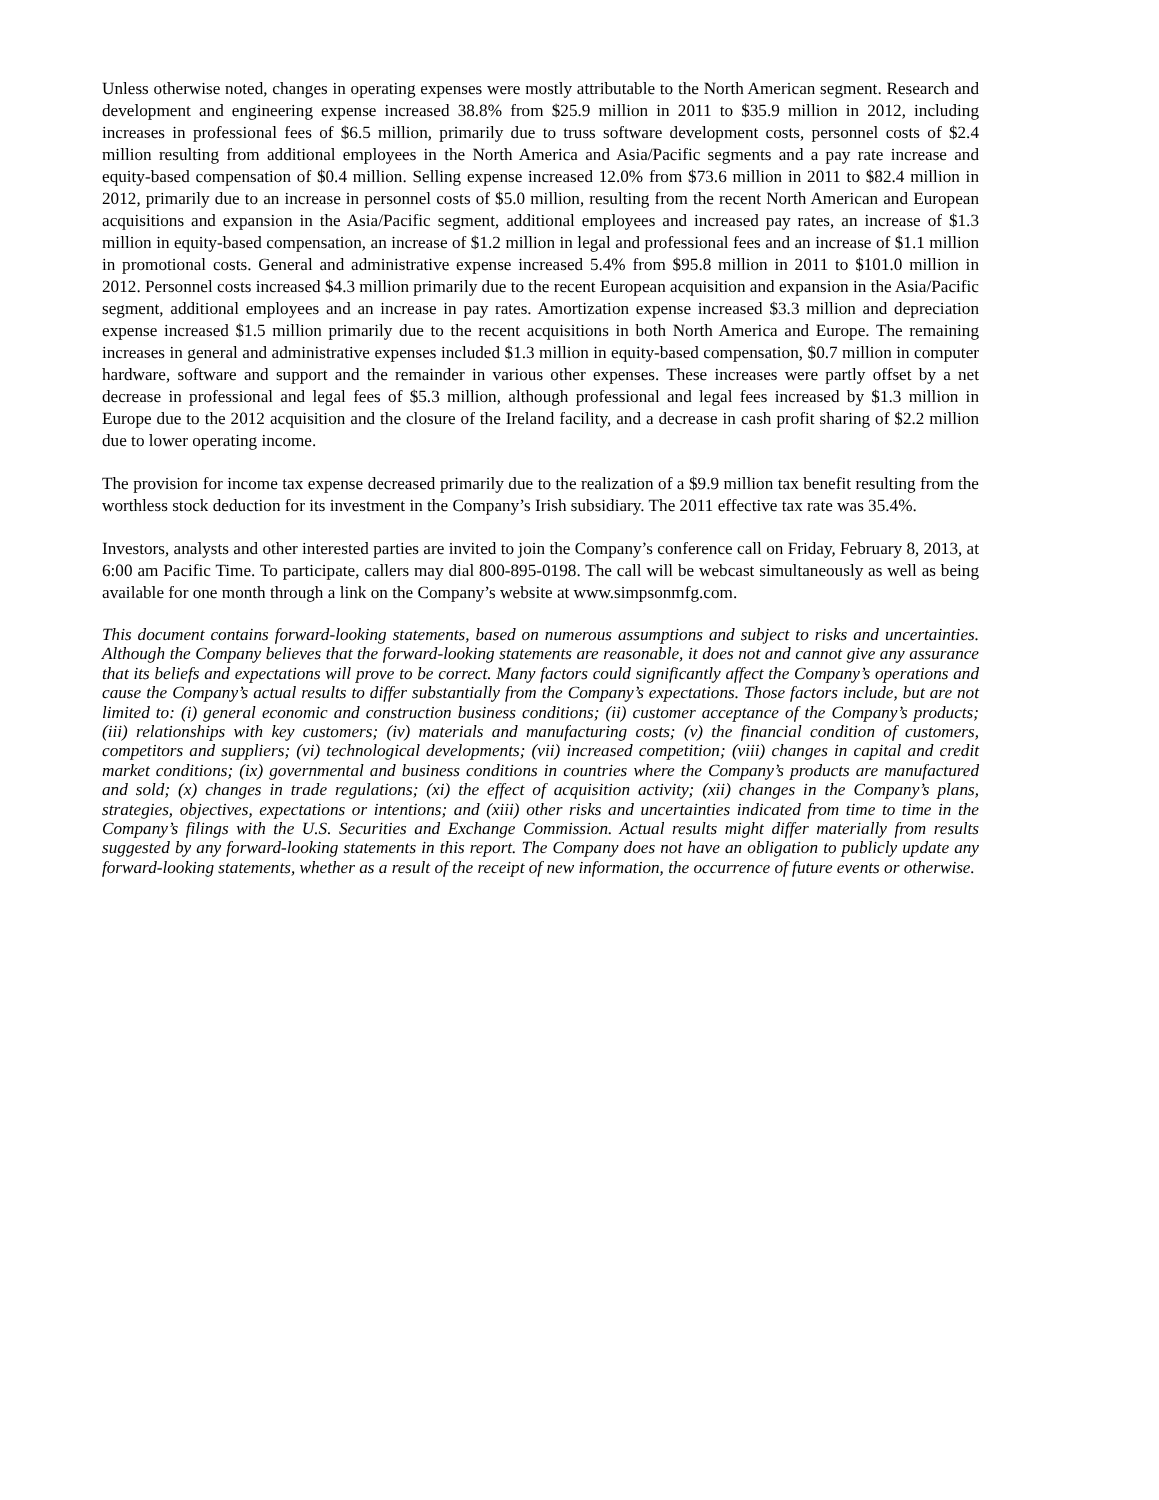Unless otherwise noted, changes in operating expenses were mostly attributable to the North American segment. Research and development and engineering expense increased 38.8% from $25.9 million in 2011 to $35.9 million in 2012, including increases in professional fees of $6.5 million, primarily due to truss software development costs, personnel costs of $2.4 million resulting from additional employees in the North America and Asia/Pacific segments and a pay rate increase and equity-based compensation of $0.4 million. Selling expense increased 12.0% from $73.6 million in 2011 to $82.4 million in 2012, primarily due to an increase in personnel costs of $5.0 million, resulting from the recent North American and European acquisitions and expansion in the Asia/Pacific segment, additional employees and increased pay rates, an increase of $1.3 million in equity-based compensation, an increase of $1.2 million in legal and professional fees and an increase of $1.1 million in promotional costs. General and administrative expense increased 5.4% from $95.8 million in 2011 to $101.0 million in 2012. Personnel costs increased $4.3 million primarily due to the recent European acquisition and expansion in the Asia/Pacific segment, additional employees and an increase in pay rates. Amortization expense increased $3.3 million and depreciation expense increased $1.5 million primarily due to the recent acquisitions in both North America and Europe. The remaining increases in general and administrative expenses included $1.3 million in equity-based compensation, $0.7 million in computer hardware, software and support and the remainder in various other expenses. These increases were partly offset by a net decrease in professional and legal fees of $5.3 million, although professional and legal fees increased by $1.3 million in Europe due to the 2012 acquisition and the closure of the Ireland facility, and a decrease in cash profit sharing of $2.2 million due to lower operating income.
The provision for income tax expense decreased primarily due to the realization of a $9.9 million tax benefit resulting from the worthless stock deduction for its investment in the Company’s Irish subsidiary. The 2011 effective tax rate was 35.4%.
Investors, analysts and other interested parties are invited to join the Company’s conference call on Friday, February 8, 2013, at 6:00 am Pacific Time. To participate, callers may dial 800-895-0198. The call will be webcast simultaneously as well as being available for one month through a link on the Company’s website at www.simpsonmfg.com.
This document contains forward-looking statements, based on numerous assumptions and subject to risks and uncertainties. Although the Company believes that the forward-looking statements are reasonable, it does not and cannot give any assurance that its beliefs and expectations will prove to be correct. Many factors could significantly affect the Company’s operations and cause the Company’s actual results to differ substantially from the Company’s expectations. Those factors include, but are not limited to: (i) general economic and construction business conditions; (ii) customer acceptance of the Company’s products; (iii) relationships with key customers; (iv) materials and manufacturing costs; (v) the financial condition of customers, competitors and suppliers; (vi) technological developments; (vii) increased competition; (viii) changes in capital and credit market conditions; (ix) governmental and business conditions in countries where the Company’s products are manufactured and sold; (x) changes in trade regulations; (xi) the effect of acquisition activity; (xii) changes in the Company’s plans, strategies, objectives, expectations or intentions; and (xiii) other risks and uncertainties indicated from time to time in the Company’s filings with the U.S. Securities and Exchange Commission. Actual results might differ materially from results suggested by any forward-looking statements in this report. The Company does not have an obligation to publicly update any forward-looking statements, whether as a result of the receipt of new information, the occurrence of future events or otherwise.